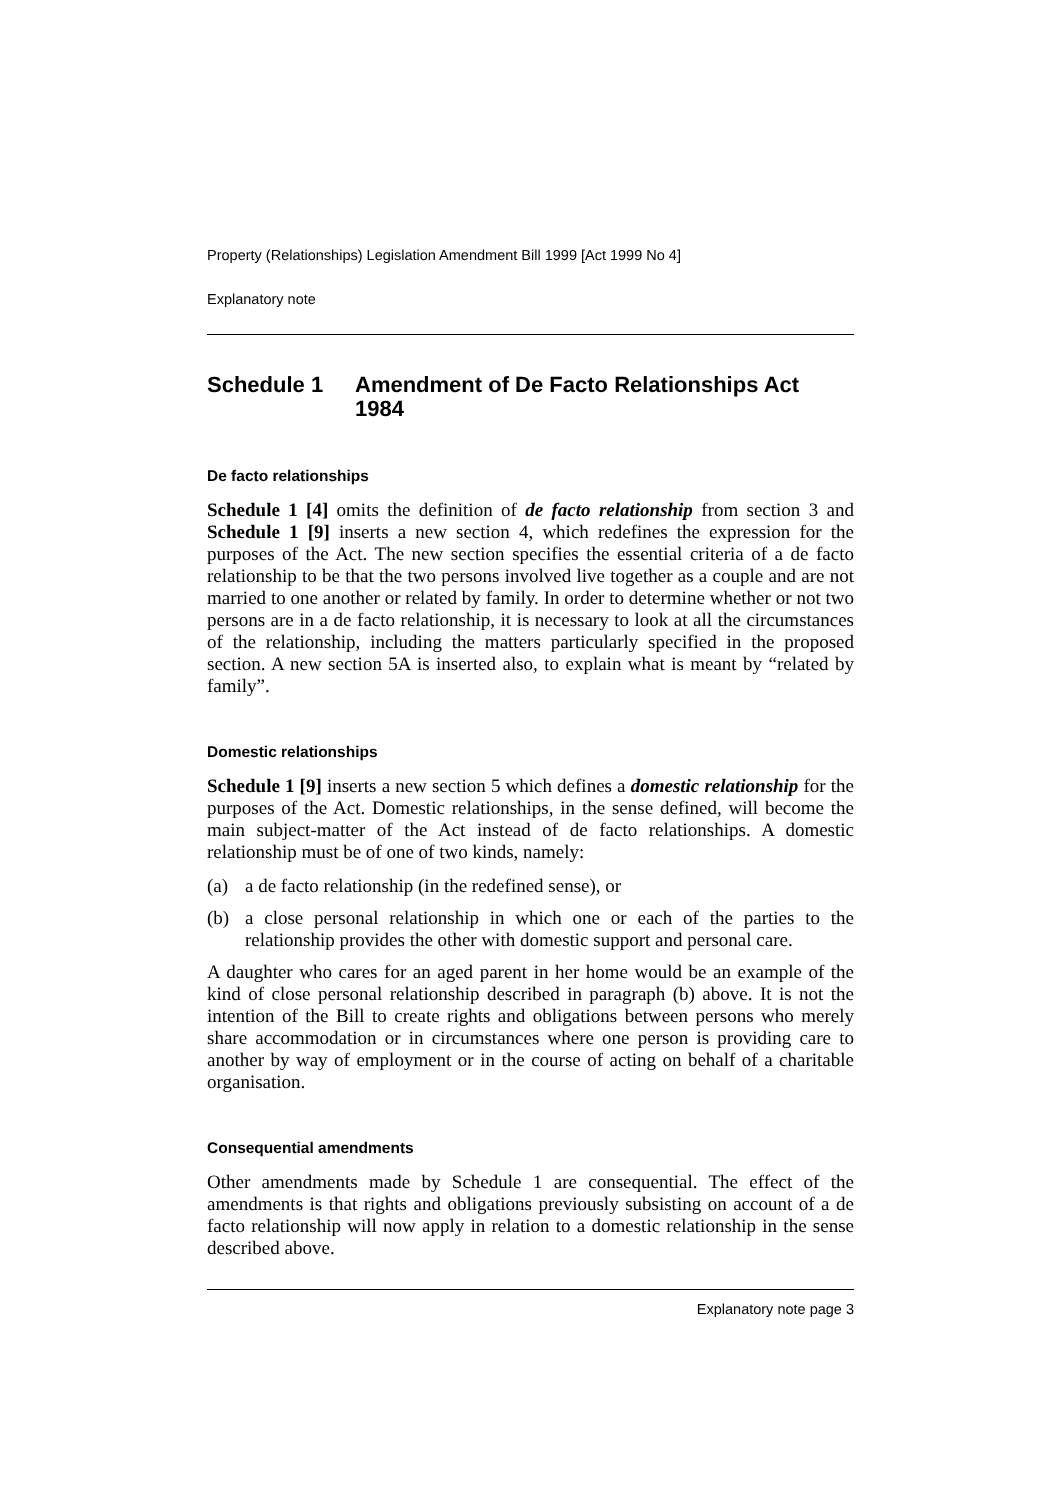Property (Relationships) Legislation Amendment Bill 1999 [Act 1999 No 4]
Explanatory note
Schedule 1 Amendment of De Facto Relationships Act 1984
De facto relationships
Schedule 1 [4] omits the definition of de facto relationship from section 3 and Schedule 1 [9] inserts a new section 4, which redefines the expression for the purposes of the Act. The new section specifies the essential criteria of a de facto relationship to be that the two persons involved live together as a couple and are not married to one another or related by family. In order to determine whether or not two persons are in a de facto relationship, it is necessary to look at all the circumstances of the relationship, including the matters particularly specified in the proposed section. A new section 5A is inserted also, to explain what is meant by “related by family”.
Domestic relationships
Schedule 1 [9] inserts a new section 5 which defines a domestic relationship for the purposes of the Act. Domestic relationships, in the sense defined, will become the main subject-matter of the Act instead of de facto relationships. A domestic relationship must be of one of two kinds, namely:
(a) a de facto relationship (in the redefined sense), or
(b) a close personal relationship in which one or each of the parties to the relationship provides the other with domestic support and personal care.
A daughter who cares for an aged parent in her home would be an example of the kind of close personal relationship described in paragraph (b) above. It is not the intention of the Bill to create rights and obligations between persons who merely share accommodation or in circumstances where one person is providing care to another by way of employment or in the course of acting on behalf of a charitable organisation.
Consequential amendments
Other amendments made by Schedule 1 are consequential. The effect of the amendments is that rights and obligations previously subsisting on account of a de facto relationship will now apply in relation to a domestic relationship in the sense described above.
Explanatory note page 3